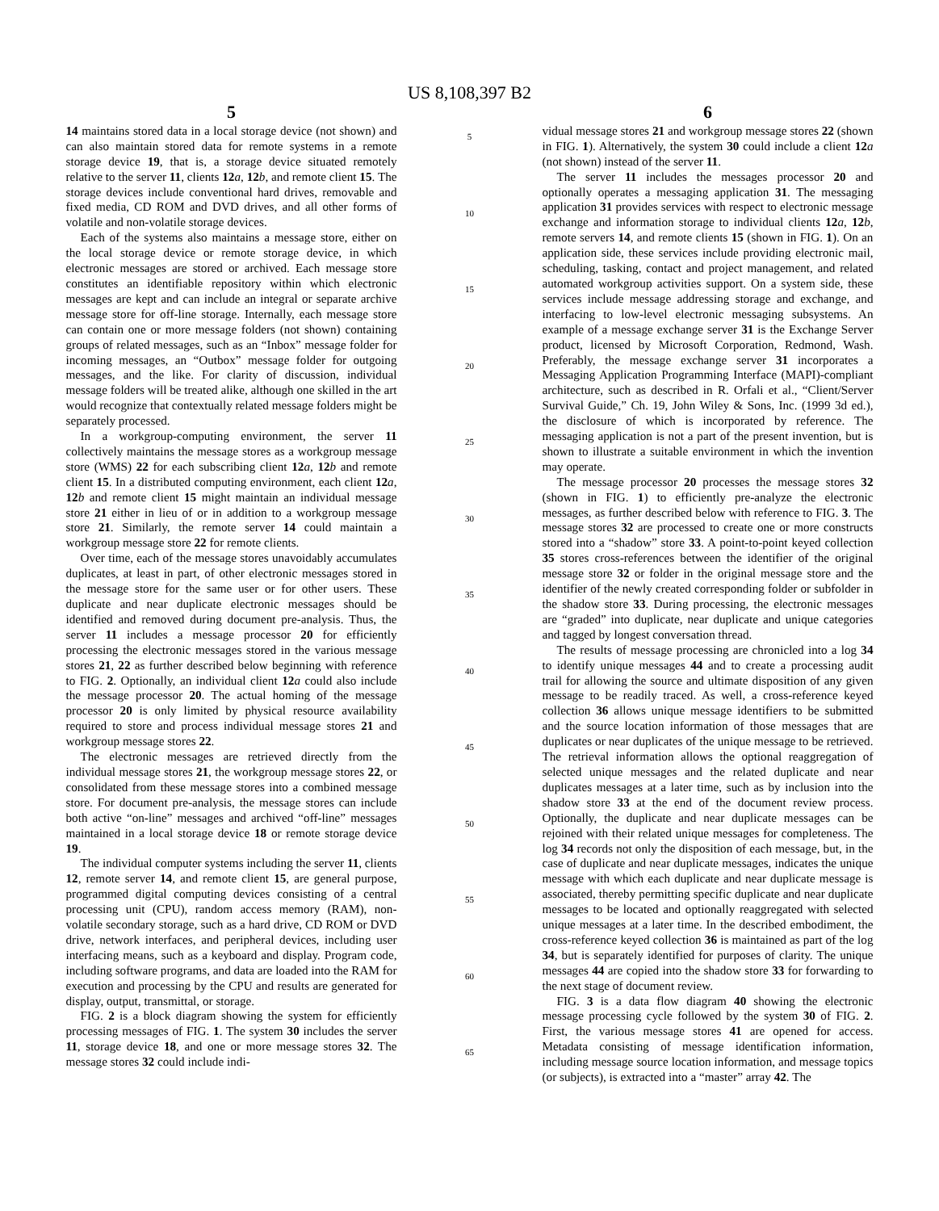US 8,108,397 B2
5
14 maintains stored data in a local storage device (not shown) and can also maintain stored data for remote systems in a remote storage device 19, that is, a storage device situated remotely relative to the server 11, clients 12 a, 12 b, and remote client 15. The storage devices include conventional hard drives, removable and fixed media, CD ROM and DVD drives, and all other forms of volatile and non-volatile storage devices.
Each of the systems also maintains a message store, either on the local storage device or remote storage device, in which electronic messages are stored or archived. Each message store constitutes an identifiable repository within which electronic messages are kept and can include an integral or separate archive message store for off-line storage. Internally, each message store can contain one or more message folders (not shown) containing groups of related messages, such as an “Inbox” message folder for incoming messages, an “Outbox” message folder for outgoing messages, and the like. For clarity of discussion, individual message folders will be treated alike, although one skilled in the art would recognize that contextually related message folders might be separately processed.
In a workgroup-computing environment, the server 11 collectively maintains the message stores as a workgroup message store (WMS) 22 for each subscribing client 12 a, 12 b and remote client 15. In a distributed computing environment, each client 12 a, 12 b and remote client 15 might maintain an individual message store 21 either in lieu of or in addition to a workgroup message store 21. Similarly, the remote server 14 could maintain a workgroup message store 22 for remote clients.
Over time, each of the message stores unavoidably accumulates duplicates, at least in part, of other electronic messages stored in the message store for the same user or for other users. These duplicate and near duplicate electronic messages should be identified and removed during document pre-analysis. Thus, the server 11 includes a message processor 20 for efficiently processing the electronic messages stored in the various message stores 21, 22 as further described below beginning with reference to FIG. 2. Optionally, an individual client 12 a could also include the message processor 20. The actual homing of the message processor 20 is only limited by physical resource availability required to store and process individual message stores 21 and workgroup message stores 22.
The electronic messages are retrieved directly from the individual message stores 21, the workgroup message stores 22, or consolidated from these message stores into a combined message store. For document pre-analysis, the message stores can include both active “on-line” messages and archived “off-line” messages maintained in a local storage device 18 or remote storage device 19.
The individual computer systems including the server 11, clients 12, remote server 14, and remote client 15, are general purpose, programmed digital computing devices consisting of a central processing unit (CPU), random access memory (RAM), non-volatile secondary storage, such as a hard drive, CD ROM or DVD drive, network interfaces, and peripheral devices, including user interfacing means, such as a keyboard and display. Program code, including software programs, and data are loaded into the RAM for execution and processing by the CPU and results are generated for display, output, transmittal, or storage.
FIG. 2 is a block diagram showing the system for efficiently processing messages of FIG. 1. The system 30 includes the server 11, storage device 18, and one or more message stores 32. The message stores 32 could include indi-
5
10
15
20
25
30
35
40
45
50
55
60
65
6
vidual message stores 21 and workgroup message stores 22 (shown in FIG. 1). Alternatively, the system 30 could include a client 12 a (not shown) instead of the server 11.
The server 11 includes the messages processor 20 and optionally operates a messaging application 31. The messaging application 31 provides services with respect to electronic message exchange and information storage to individual clients 12 a, 12 b, remote servers 14, and remote clients 15 (shown in FIG. 1). On an application side, these services include providing electronic mail, scheduling, tasking, contact and project management, and related automated workgroup activities support. On a system side, these services include message addressing storage and exchange, and interfacing to low-level electronic messaging subsystems. An example of a message exchange server 31 is the Exchange Server product, licensed by Microsoft Corporation, Redmond, Wash. Preferably, the message exchange server 31 incorporates a Messaging Application Programming Interface (MAPI)-compliant architecture, such as described in R. Orfali et al., “Client/Server Survival Guide,” Ch. 19, John Wiley & Sons, Inc. (1999 3d ed.), the disclosure of which is incorporated by reference. The messaging application is not a part of the present invention, but is shown to illustrate a suitable environment in which the invention may operate.
The message processor 20 processes the message stores 32 (shown in FIG. 1) to efficiently pre-analyze the electronic messages, as further described below with reference to FIG. 3. The message stores 32 are processed to create one or more constructs stored into a “shadow” store 33. A point-to-point keyed collection 35 stores cross-references between the identifier of the original message store 32 or folder in the original message store and the identifier of the newly created corresponding folder or subfolder in the shadow store 33. During processing, the electronic messages are “graded” into duplicate, near duplicate and unique categories and tagged by longest conversation thread.
The results of message processing are chronicled into a log 34 to identify unique messages 44 and to create a processing audit trail for allowing the source and ultimate disposition of any given message to be readily traced. As well, a cross-reference keyed collection 36 allows unique message identifiers to be submitted and the source location information of those messages that are duplicates or near duplicates of the unique message to be retrieved. The retrieval information allows the optional reaggregation of selected unique messages and the related duplicate and near duplicates messages at a later time, such as by inclusion into the shadow store 33 at the end of the document review process. Optionally, the duplicate and near duplicate messages can be rejoined with their related unique messages for completeness. The log 34 records not only the disposition of each message, but, in the case of duplicate and near duplicate messages, indicates the unique message with which each duplicate and near duplicate message is associated, thereby permitting specific duplicate and near duplicate messages to be located and optionally reaggregated with selected unique messages at a later time. In the described embodiment, the cross-reference keyed collection 36 is maintained as part of the log 34, but is separately identified for purposes of clarity. The unique messages 44 are copied into the shadow store 33 for forwarding to the next stage of document review.
FIG. 3 is a data flow diagram 40 showing the electronic message processing cycle followed by the system 30 of FIG. 2. First, the various message stores 41 are opened for access. Metadata consisting of message identification information, including message source location information, and message topics (or subjects), is extracted into a “master” array 42. The